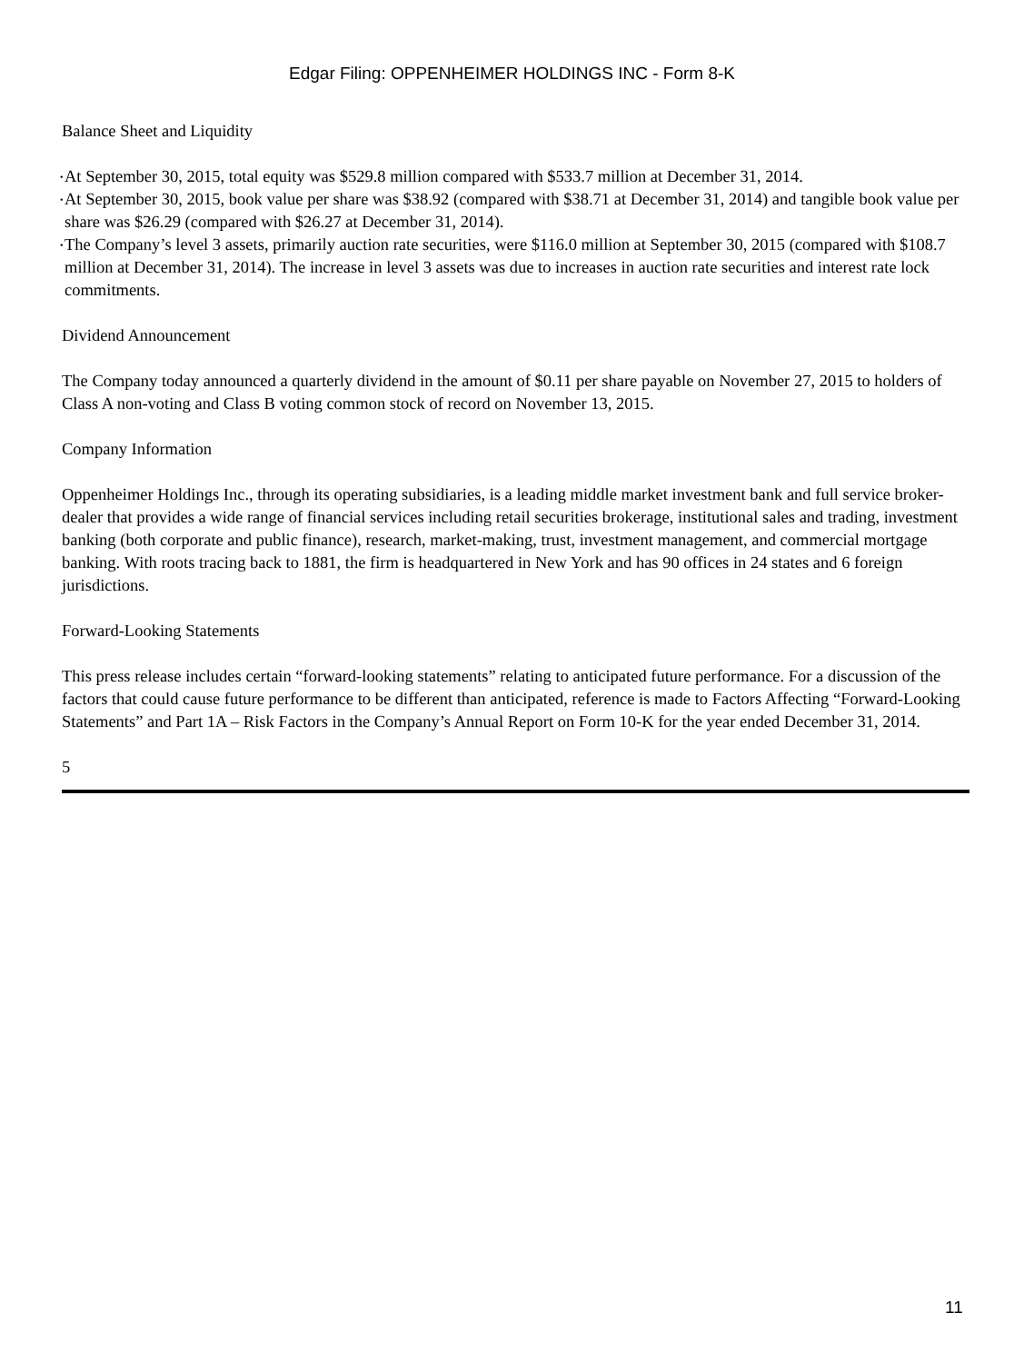Edgar Filing: OPPENHEIMER HOLDINGS INC - Form 8-K
Balance Sheet and Liquidity
• At September 30, 2015, total equity was $529.8 million compared with $533.7 million at December 31, 2014.
• At September 30, 2015, book value per share was $38.92 (compared with $38.71 at December 31, 2014) and tangible book value per share was $26.29 (compared with $26.27 at December 31, 2014).
• The Company’s level 3 assets, primarily auction rate securities, were $116.0 million at September 30, 2015 (compared with $108.7 million at December 31, 2014). The increase in level 3 assets was due to increases in auction rate securities and interest rate lock commitments.
Dividend Announcement
The Company today announced a quarterly dividend in the amount of $0.11 per share payable on November 27, 2015 to holders of Class A non-voting and Class B voting common stock of record on November 13, 2015.
Company Information
Oppenheimer Holdings Inc., through its operating subsidiaries, is a leading middle market investment bank and full service broker-dealer that provides a wide range of financial services including retail securities brokerage, institutional sales and trading, investment banking (both corporate and public finance), research, market-making, trust, investment management, and commercial mortgage banking. With roots tracing back to 1881, the firm is headquartered in New York and has 90 offices in 24 states and 6 foreign jurisdictions.
Forward-Looking Statements
This press release includes certain “forward-looking statements” relating to anticipated future performance. For a discussion of the factors that could cause future performance to be different than anticipated, reference is made to Factors Affecting “Forward-Looking Statements” and Part 1A – Risk Factors in the Company’s Annual Report on Form 10-K for the year ended December 31, 2014.
5
11